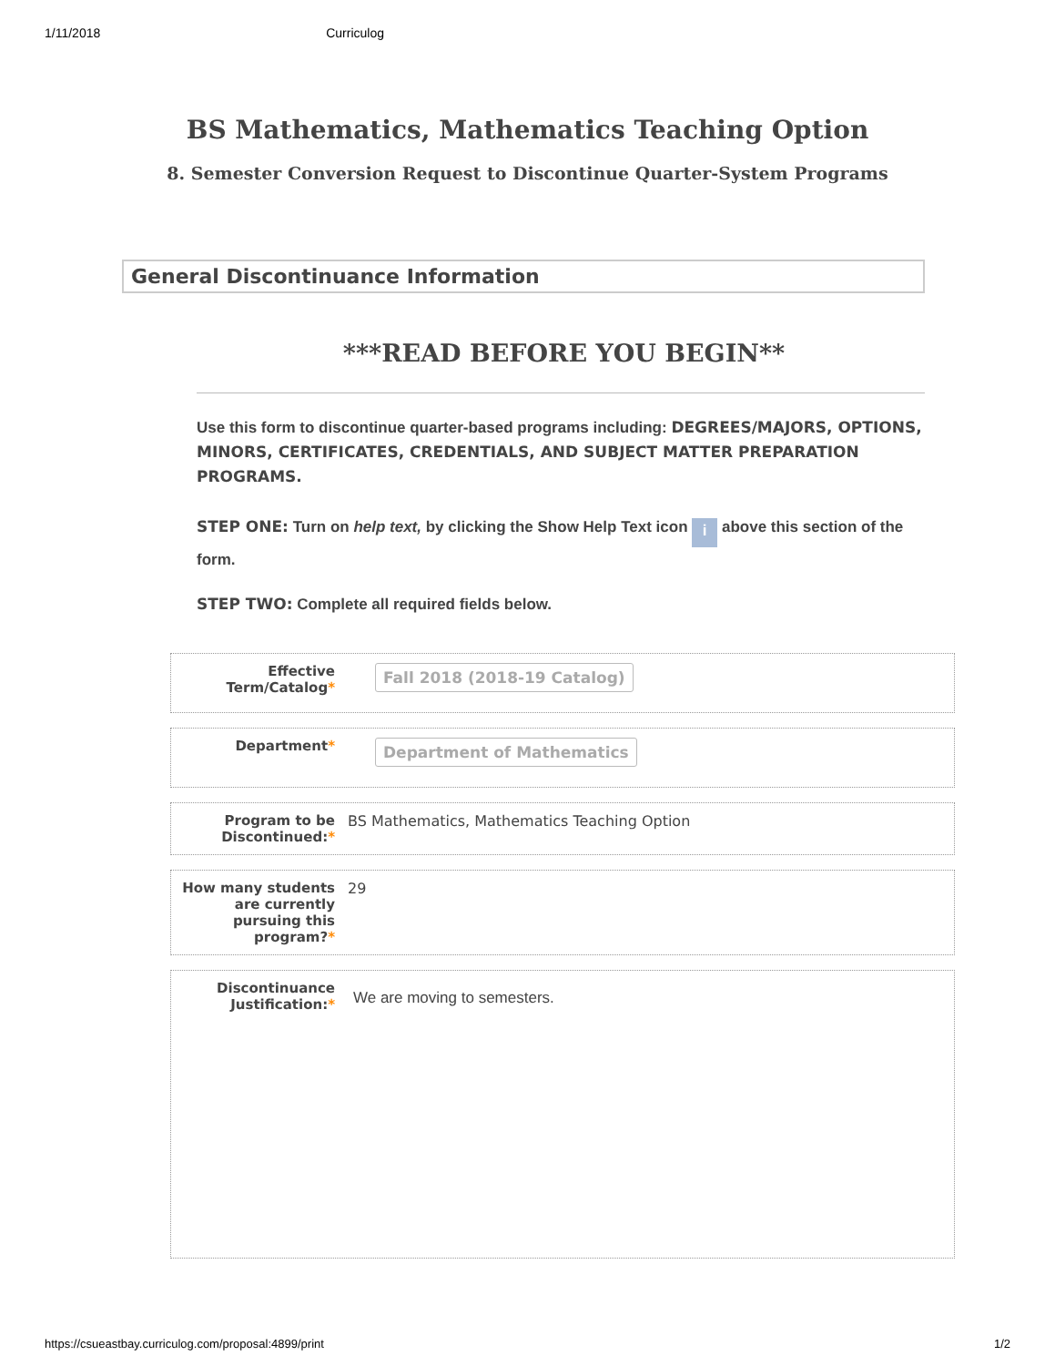1/11/2018 Curriculog
BS Mathematics, Mathematics Teaching Option
8. Semester Conversion Request to Discontinue Quarter-System Programs
General Discontinuance Information
***READ BEFORE YOU BEGIN**
Use this form to discontinue quarter-based programs including: DEGREES/MAJORS, OPTIONS, MINORS, CERTIFICATES, CREDENTIALS, AND SUBJECT MATTER PREPARATION PROGRAMS.
STEP ONE: Turn on help text, by clicking the Show Help Text icon i above this section of the form.
STEP TWO: Complete all required fields below.
Effective Term/Catalog*
Fall 2018 (2018-19 Catalog)
Department*
Department of Mathematics
Program to be Discontinued:*
BS Mathematics, Mathematics Teaching Option
How many students are currently pursuing this program?*
29
Discontinuance Justification:*
We are moving to semesters.
https://csueastbay.curriculog.com/proposal:4899/print 1/2